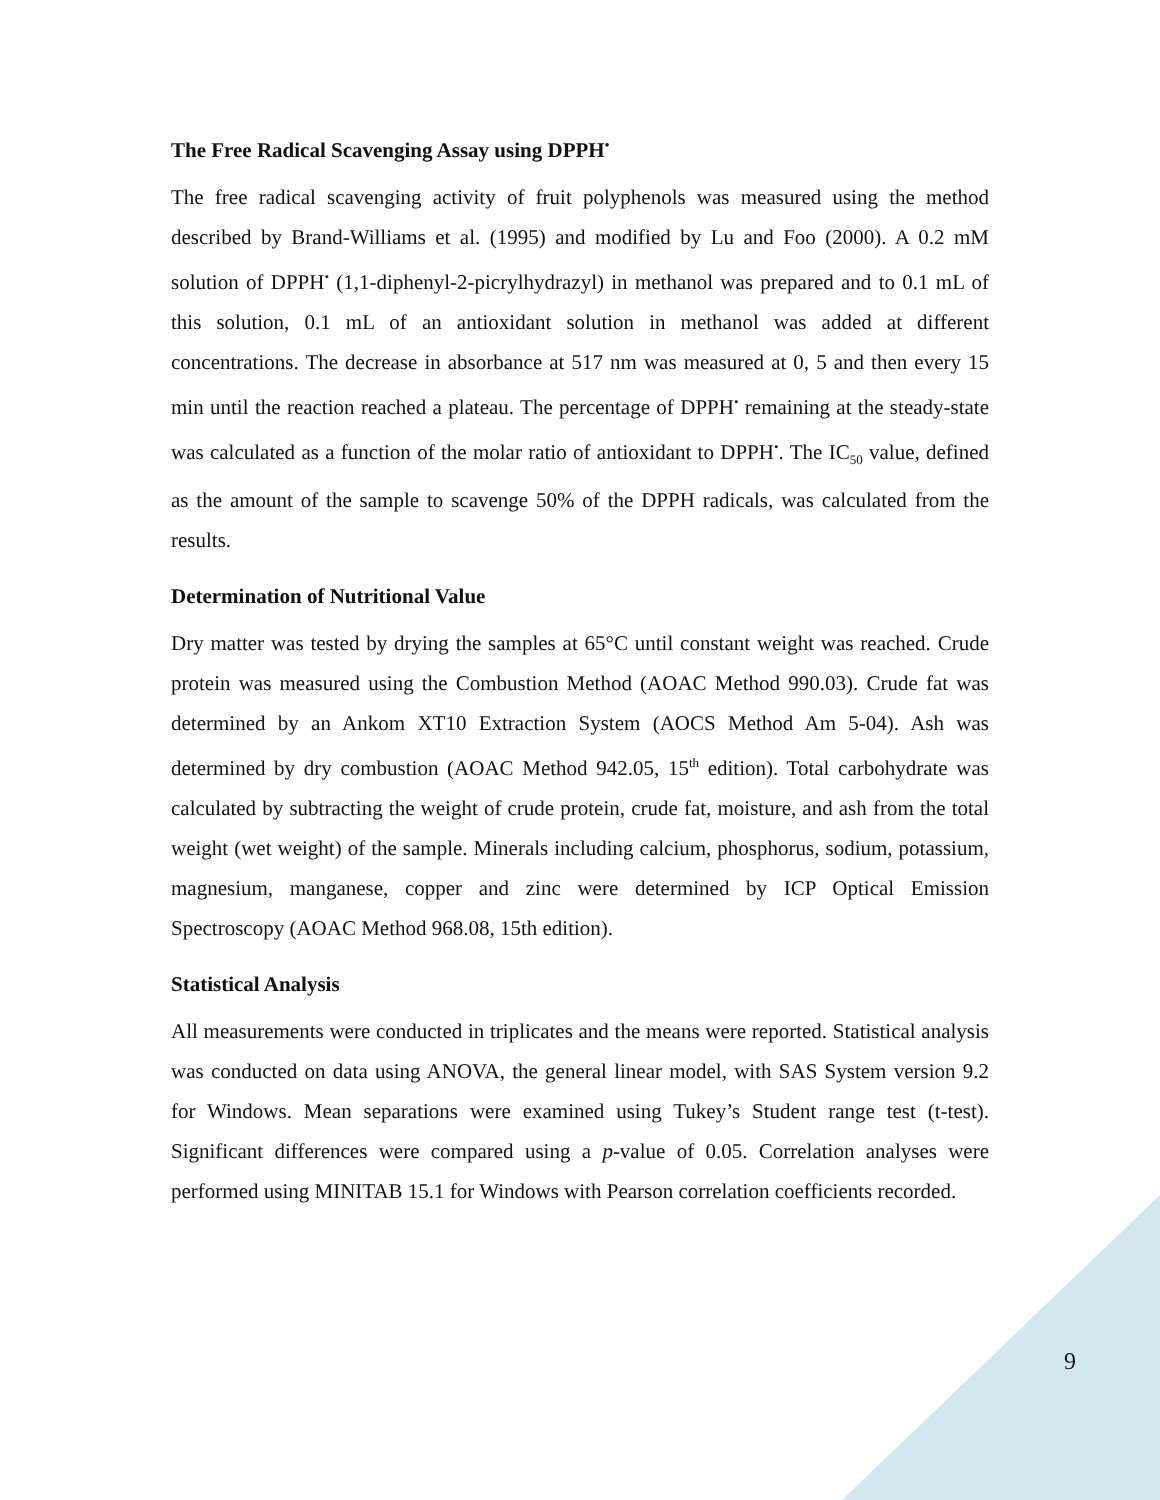The Free Radical Scavenging Assay using DPPH<sup>•</sup>
The free radical scavenging activity of fruit polyphenols was measured using the method described by Brand-Williams et al. (1995) and modified by Lu and Foo (2000). A 0.2 mM solution of DPPH<sup>•</sup> (1,1-diphenyl-2-picrylhydrazyl) in methanol was prepared and to 0.1 mL of this solution, 0.1 mL of an antioxidant solution in methanol was added at different concentrations. The decrease in absorbance at 517 nm was measured at 0, 5 and then every 15 min until the reaction reached a plateau. The percentage of DPPH<sup>•</sup> remaining at the steady-state was calculated as a function of the molar ratio of antioxidant to DPPH<sup>•</sup>. The IC<sub>50</sub> value, defined as the amount of the sample to scavenge 50% of the DPPH radicals, was calculated from the results.
Determination of Nutritional Value
Dry matter was tested by drying the samples at 65°C until constant weight was reached. Crude protein was measured using the Combustion Method (AOAC Method 990.03). Crude fat was determined by an Ankom XT10 Extraction System (AOCS Method Am 5-04). Ash was determined by dry combustion (AOAC Method 942.05, 15<sup>th</sup> edition). Total carbohydrate was calculated by subtracting the weight of crude protein, crude fat, moisture, and ash from the total weight (wet weight) of the sample. Minerals including calcium, phosphorus, sodium, potassium, magnesium, manganese, copper and zinc were determined by ICP Optical Emission Spectroscopy (AOAC Method 968.08, 15th edition).
Statistical Analysis
All measurements were conducted in triplicates and the means were reported. Statistical analysis was conducted on data using ANOVA, the general linear model, with SAS System version 9.2 for Windows. Mean separations were examined using Tukey’s Student range test (t-test). Significant differences were compared using a p-value of 0.05. Correlation analyses were performed using MINITAB 15.1 for Windows with Pearson correlation coefficients recorded.
9